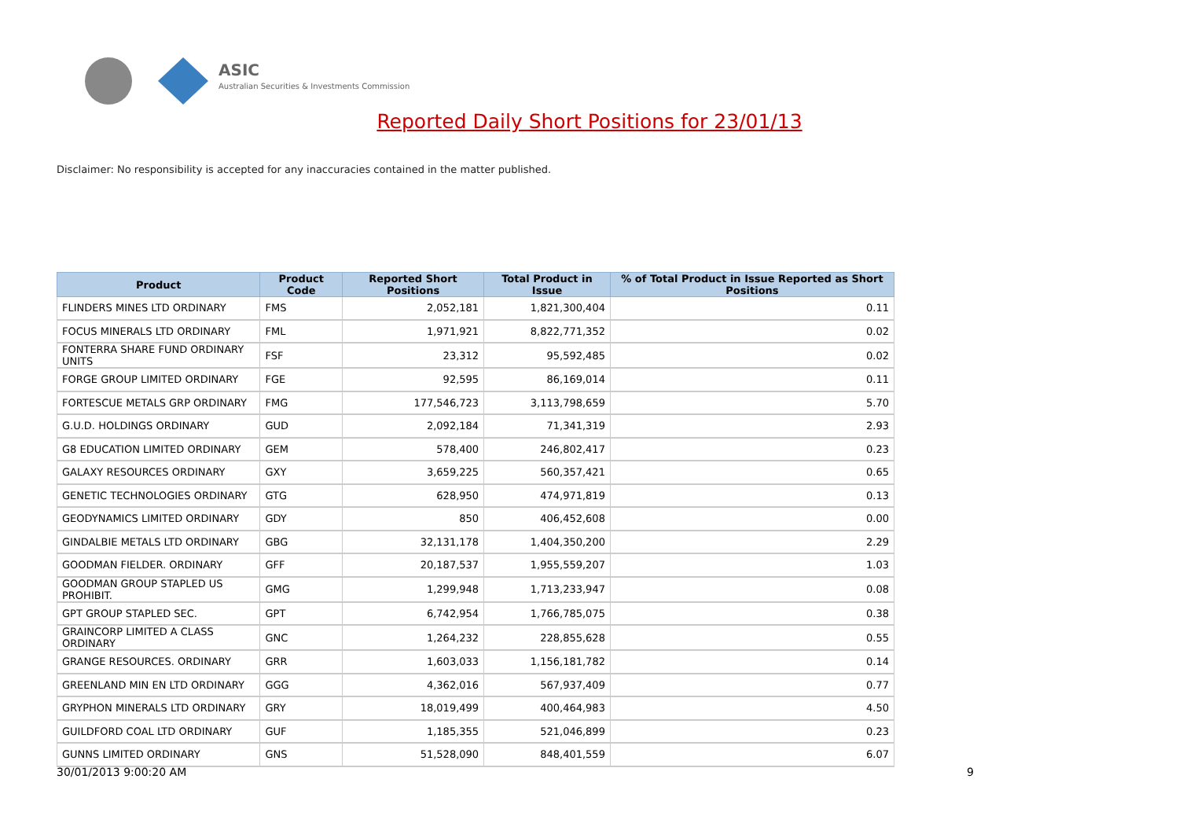ASIC
Australian Securities & Investments Commission
Reported Daily Short Positions for 23/01/13
Disclaimer: No responsibility is accepted for any inaccuracies contained in the matter published.
| Product | Product Code | Reported Short Positions | Total Product in Issue | % of Total Product in Issue Reported as Short Positions |
| --- | --- | --- | --- | --- |
| FLINDERS MINES LTD ORDINARY | FMS | 2,052,181 | 1,821,300,404 | 0.11 |
| FOCUS MINERALS LTD ORDINARY | FML | 1,971,921 | 8,822,771,352 | 0.02 |
| FONTERRA SHARE FUND ORDINARY UNITS | FSF | 23,312 | 95,592,485 | 0.02 |
| FORGE GROUP LIMITED ORDINARY | FGE | 92,595 | 86,169,014 | 0.11 |
| FORTESCUE METALS GRP ORDINARY | FMG | 177,546,723 | 3,113,798,659 | 5.70 |
| G.U.D. HOLDINGS ORDINARY | GUD | 2,092,184 | 71,341,319 | 2.93 |
| G8 EDUCATION LIMITED ORDINARY | GEM | 578,400 | 246,802,417 | 0.23 |
| GALAXY RESOURCES ORDINARY | GXY | 3,659,225 | 560,357,421 | 0.65 |
| GENETIC TECHNOLOGIES ORDINARY | GTG | 628,950 | 474,971,819 | 0.13 |
| GEODYNAMICS LIMITED ORDINARY | GDY | 850 | 406,452,608 | 0.00 |
| GINDALBIE METALS LTD ORDINARY | GBG | 32,131,178 | 1,404,350,200 | 2.29 |
| GOODMAN FIELDER. ORDINARY | GFF | 20,187,537 | 1,955,559,207 | 1.03 |
| GOODMAN GROUP STAPLED US PROHIBIT. | GMG | 1,299,948 | 1,713,233,947 | 0.08 |
| GPT GROUP STAPLED SEC. | GPT | 6,742,954 | 1,766,785,075 | 0.38 |
| GRAINCORP LIMITED A CLASS ORDINARY | GNC | 1,264,232 | 228,855,628 | 0.55 |
| GRANGE RESOURCES. ORDINARY | GRR | 1,603,033 | 1,156,181,782 | 0.14 |
| GREENLAND MIN EN LTD ORDINARY | GGG | 4,362,016 | 567,937,409 | 0.77 |
| GRYPHON MINERALS LTD ORDINARY | GRY | 18,019,499 | 400,464,983 | 4.50 |
| GUILDFORD COAL LTD ORDINARY | GUF | 1,185,355 | 521,046,899 | 0.23 |
| GUNNS LIMITED ORDINARY | GNS | 51,528,090 | 848,401,559 | 6.07 |
30/01/2013 9:00:20 AM 9